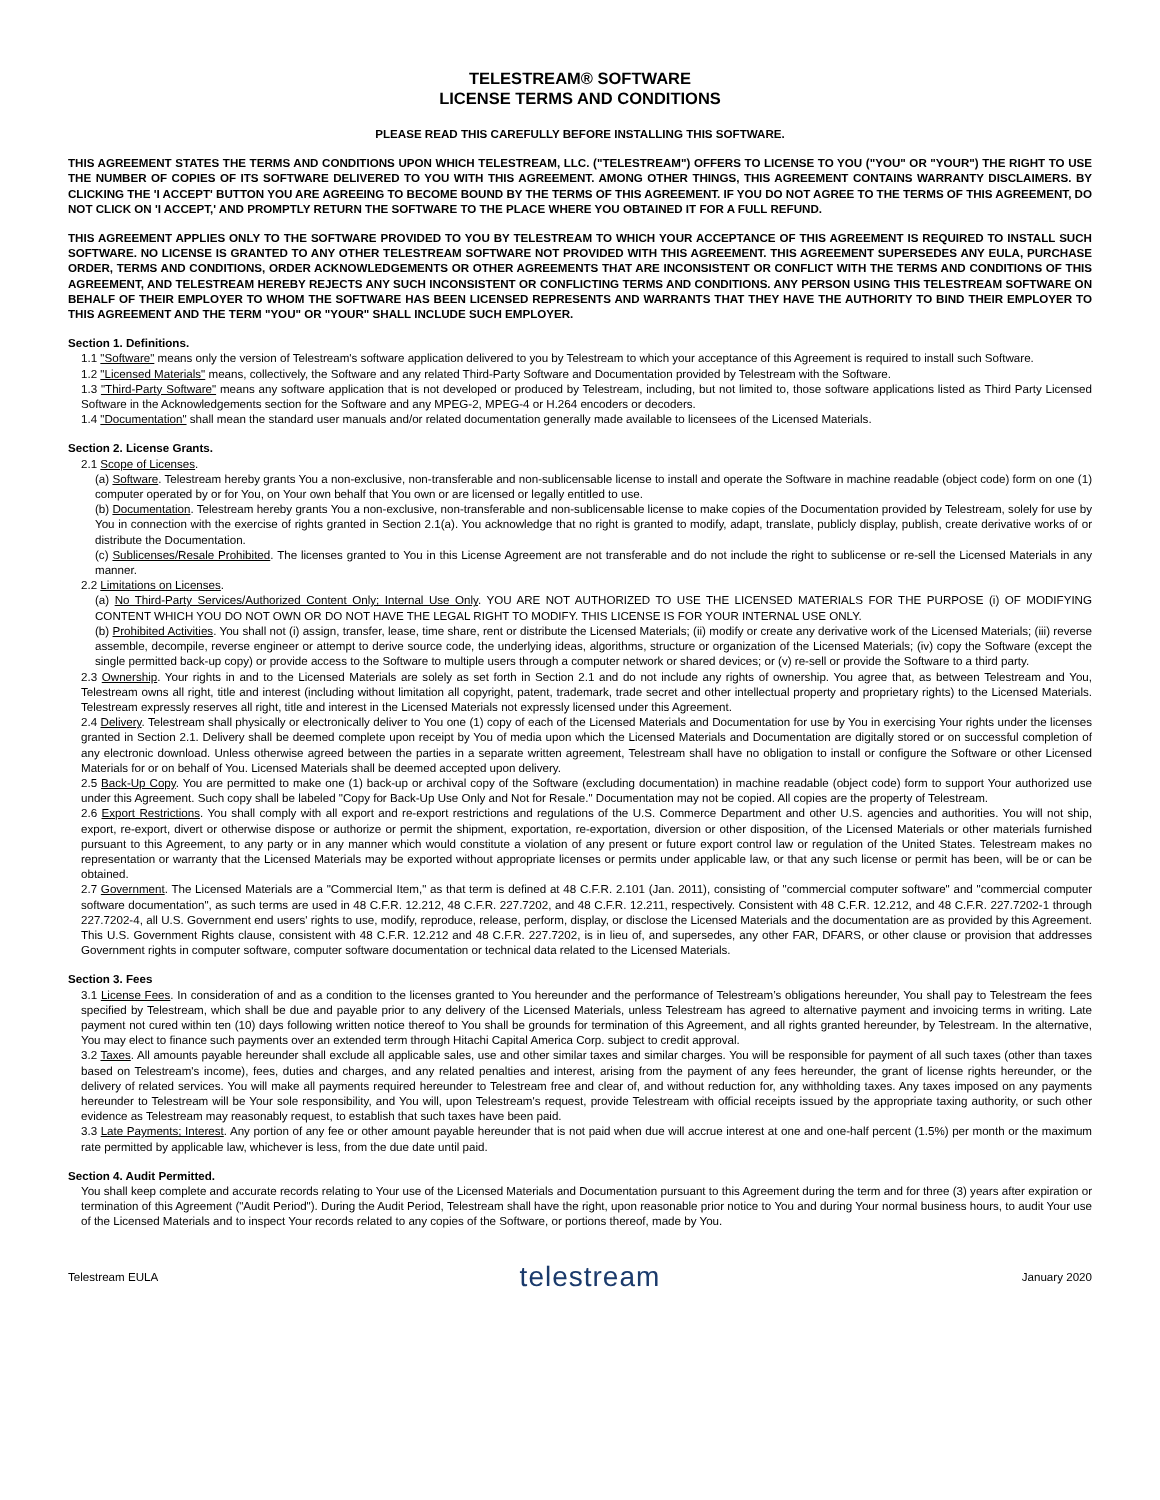TELESTREAM® SOFTWARE
LICENSE TERMS AND CONDITIONS
PLEASE READ THIS CAREFULLY BEFORE INSTALLING THIS SOFTWARE.
THIS AGREEMENT STATES THE TERMS AND CONDITIONS UPON WHICH TELESTREAM, LLC. ("TELESTREAM") OFFERS TO LICENSE TO YOU ("YOU" OR "YOUR") THE RIGHT TO USE THE NUMBER OF COPIES OF ITS SOFTWARE DELIVERED TO YOU WITH THIS AGREEMENT. AMONG OTHER THINGS, THIS AGREEMENT CONTAINS WARRANTY DISCLAIMERS. BY CLICKING THE 'I ACCEPT' BUTTON YOU ARE AGREEING TO BECOME BOUND BY THE TERMS OF THIS AGREEMENT. IF YOU DO NOT AGREE TO THE TERMS OF THIS AGREEMENT, DO NOT CLICK ON 'I ACCEPT,' AND PROMPTLY RETURN THE SOFTWARE TO THE PLACE WHERE YOU OBTAINED IT FOR A FULL REFUND.
THIS AGREEMENT APPLIES ONLY TO THE SOFTWARE PROVIDED TO YOU BY TELESTREAM TO WHICH YOUR ACCEPTANCE OF THIS AGREEMENT IS REQUIRED TO INSTALL SUCH SOFTWARE. NO LICENSE IS GRANTED TO ANY OTHER TELESTREAM SOFTWARE NOT PROVIDED WITH THIS AGREEMENT. THIS AGREEMENT SUPERSEDES ANY EULA, PURCHASE ORDER, TERMS AND CONDITIONS, ORDER ACKNOWLEDGEMENTS OR OTHER AGREEMENTS THAT ARE INCONSISTENT OR CONFLICT WITH THE TERMS AND CONDITIONS OF THIS AGREEMENT, AND TELESTREAM HEREBY REJECTS ANY SUCH INCONSISTENT OR CONFLICTING TERMS AND CONDITIONS. ANY PERSON USING THIS TELESTREAM SOFTWARE ON BEHALF OF THEIR EMPLOYER TO WHOM THE SOFTWARE HAS BEEN LICENSED REPRESENTS AND WARRANTS THAT THEY HAVE THE AUTHORITY TO BIND THEIR EMPLOYER TO THIS AGREEMENT AND THE TERM "YOU" OR "YOUR" SHALL INCLUDE SUCH EMPLOYER.
Section 1. Definitions.
1.1 "Software" means only the version of Telestream's software application delivered to you by Telestream to which your acceptance of this Agreement is required to install such Software.
1.2 "Licensed Materials" means, collectively, the Software and any related Third-Party Software and Documentation provided by Telestream with the Software.
1.3 "Third-Party Software" means any software application that is not developed or produced by Telestream, including, but not limited to, those software applications listed as Third Party Licensed Software in the Acknowledgements section for the Software and any MPEG-2, MPEG-4 or H.264 encoders or decoders.
1.4 "Documentation" shall mean the standard user manuals and/or related documentation generally made available to licensees of the Licensed Materials.
Section 2. License Grants.
2.1 Scope of Licenses.
(a) Software. Telestream hereby grants You a non-exclusive, non-transferable and non-sublicensable license to install and operate the Software in machine readable (object code) form on one (1) computer operated by or for You, on Your own behalf that You own or are licensed or legally entitled to use.
(b) Documentation. Telestream hereby grants You a non-exclusive, non-transferable and non-sublicensable license to make copies of the Documentation provided by Telestream, solely for use by You in connection with the exercise of rights granted in Section 2.1(a). You acknowledge that no right is granted to modify, adapt, translate, publicly display, publish, create derivative works of or distribute the Documentation.
(c) Sublicenses/Resale Prohibited. The licenses granted to You in this License Agreement are not transferable and do not include the right to sublicense or re-sell the Licensed Materials in any manner.
2.2 Limitations on Licenses.
(a) No Third-Party Services/Authorized Content Only; Internal Use Only. YOU ARE NOT AUTHORIZED TO USE THE LICENSED MATERIALS FOR THE PURPOSE (i) OF MODIFYING CONTENT WHICH YOU DO NOT OWN OR DO NOT HAVE THE LEGAL RIGHT TO MODIFY. THIS LICENSE IS FOR YOUR INTERNAL USE ONLY.
(b) Prohibited Activities. You shall not (i) assign, transfer, lease, time share, rent or distribute the Licensed Materials; (ii) modify or create any derivative work of the Licensed Materials; (iii) reverse assemble, decompile, reverse engineer or attempt to derive source code, the underlying ideas, algorithms, structure or organization of the Licensed Materials; (iv) copy the Software (except the single permitted back-up copy) or provide access to the Software to multiple users through a computer network or shared devices; or (v) re-sell or provide the Software to a third party.
2.3 Ownership. Your rights in and to the Licensed Materials are solely as set forth in Section 2.1 and do not include any rights of ownership. You agree that, as between Telestream and You, Telestream owns all right, title and interest (including without limitation all copyright, patent, trademark, trade secret and other intellectual property and proprietary rights) to the Licensed Materials. Telestream expressly reserves all right, title and interest in the Licensed Materials not expressly licensed under this Agreement.
2.4 Delivery. Telestream shall physically or electronically deliver to You one (1) copy of each of the Licensed Materials and Documentation for use by You in exercising Your rights under the licenses granted in Section 2.1. Delivery shall be deemed complete upon receipt by You of media upon which the Licensed Materials and Documentation are digitally stored or on successful completion of any electronic download. Unless otherwise agreed between the parties in a separate written agreement, Telestream shall have no obligation to install or configure the Software or other Licensed Materials for or on behalf of You. Licensed Materials shall be deemed accepted upon delivery.
2.5 Back-Up Copy. You are permitted to make one (1) back-up or archival copy of the Software (excluding documentation) in machine readable (object code) form to support Your authorized use under this Agreement. Such copy shall be labeled "Copy for Back-Up Use Only and Not for Resale." Documentation may not be copied. All copies are the property of Telestream.
2.6 Export Restrictions. You shall comply with all export and re-export restrictions and regulations of the U.S. Commerce Department and other U.S. agencies and authorities. You will not ship, export, re-export, divert or otherwise dispose or authorize or permit the shipment, exportation, re-exportation, diversion or other disposition, of the Licensed Materials or other materials furnished pursuant to this Agreement, to any party or in any manner which would constitute a violation of any present or future export control law or regulation of the United States. Telestream makes no representation or warranty that the Licensed Materials may be exported without appropriate licenses or permits under applicable law, or that any such license or permit has been, will be or can be obtained.
2.7 Government. The Licensed Materials are a "Commercial Item," as that term is defined at 48 C.F.R. 2.101 (Jan. 2011), consisting of "commercial computer software" and "commercial computer software documentation", as such terms are used in 48 C.F.R. 12.212, 48 C.F.R. 227.7202, and 48 C.F.R. 12.211, respectively. Consistent with 48 C.F.R. 12.212, and 48 C.F.R. 227.7202-1 through 227.7202-4, all U.S. Government end users' rights to use, modify, reproduce, release, perform, display, or disclose the Licensed Materials and the documentation are as provided by this Agreement. This U.S. Government Rights clause, consistent with 48 C.F.R. 12.212 and 48 C.F.R. 227.7202, is in lieu of, and supersedes, any other FAR, DFARS, or other clause or provision that addresses Government rights in computer software, computer software documentation or technical data related to the Licensed Materials.
Section 3. Fees
3.1 License Fees. In consideration of and as a condition to the licenses granted to You hereunder and the performance of Telestream’s obligations hereunder, You shall pay to Telestream the fees specified by Telestream, which shall be due and payable prior to any delivery of the Licensed Materials, unless Telestream has agreed to alternative payment and invoicing terms in writing. Late payment not cured within ten (10) days following written notice thereof to You shall be grounds for termination of this Agreement, and all rights granted hereunder, by Telestream. In the alternative, You may elect to finance such payments over an extended term through Hitachi Capital America Corp. subject to credit approval.
3.2 Taxes. All amounts payable hereunder shall exclude all applicable sales, use and other similar taxes and similar charges. You will be responsible for payment of all such taxes (other than taxes based on Telestream's income), fees, duties and charges, and any related penalties and interest, arising from the payment of any fees hereunder, the grant of license rights hereunder, or the delivery of related services. You will make all payments required hereunder to Telestream free and clear of, and without reduction for, any withholding taxes. Any taxes imposed on any payments hereunder to Telestream will be Your sole responsibility, and You will, upon Telestream's request, provide Telestream with official receipts issued by the appropriate taxing authority, or such other evidence as Telestream may reasonably request, to establish that such taxes have been paid.
3.3 Late Payments; Interest. Any portion of any fee or other amount payable hereunder that is not paid when due will accrue interest at one and one-half percent (1.5%) per month or the maximum rate permitted by applicable law, whichever is less, from the due date until paid.
Section 4. Audit Permitted.
You shall keep complete and accurate records relating to Your use of the Licensed Materials and Documentation pursuant to this Agreement during the term and for three (3) years after expiration or termination of this Agreement ("Audit Period"). During the Audit Period, Telestream shall have the right, upon reasonable prior notice to You and during Your normal business hours, to audit Your use of the Licensed Materials and to inspect Your records related to any copies of the Software, or portions thereof, made by You.
Telestream EULA telestream January 2020